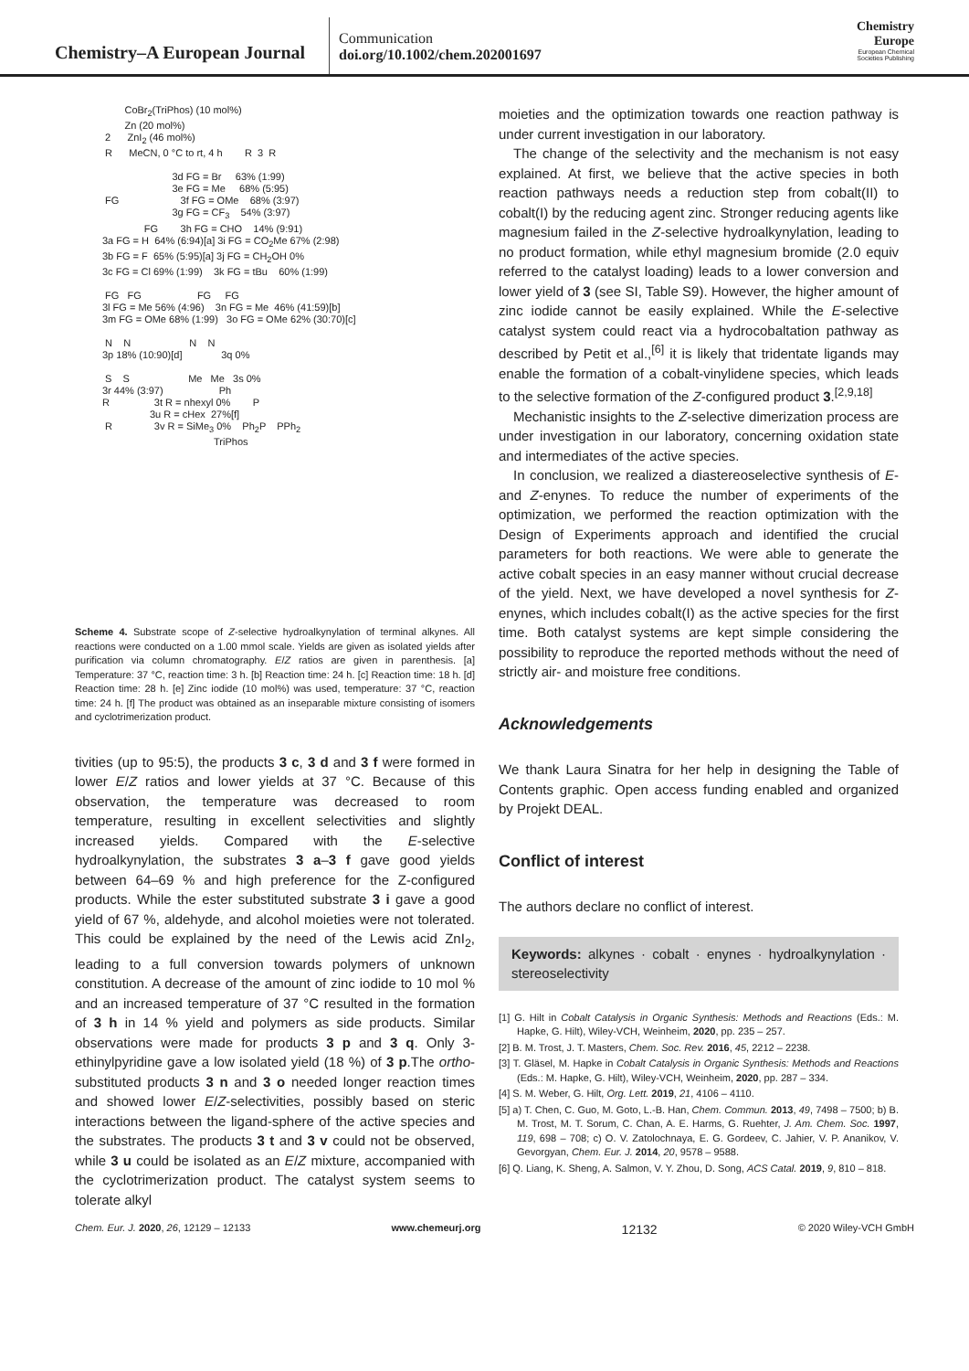Chemistry–A European Journal
Communication
doi.org/10.1002/chem.202001697
Chemistry
Europe
European Chemical
Societies Publishing
        CoBr2(TriPhos) (10 mol%)
        Zn (20 mol%)
 2      ZnI2 (46 mol%)
 R      MeCN, 0 °C to rt, 4 h        R  3  R

                         3d FG = Br     63% (1:99)
                         3e FG = Me     68% (5:95)
 FG                      3f FG = OMe    68% (3:97)
                         3g FG = CF3    54% (3:97)
               FG        3h FG = CHO    14% (9:91)
3a FG = H  64% (6:94)[a] 3i FG = CO2Me 67% (2:98)
3b FG = F  65% (5:95)[a] 3j FG = CH2OH 0%
3c FG = Cl 69% (1:99)    3k FG = tBu    60% (1:99)

 FG   FG                    FG     FG
3l FG = Me 56% (4:96)    3n FG = Me  46% (41:59)[b]
3m FG = OMe 68% (1:99)   3o FG = OMe 62% (30:70)[c]

 N    N                     N    N
3p 18% (10:90)[d]              3q 0%

 S    S                     Me   Me   3s 0%
3r 44% (3:97)                    Ph
R                3t R = nhexyl 0%        P
                 3u R = cHex  27%[f]
 R               3v R = SiMe3 0%    Ph2P    PPh2
                                        TriPhos
Scheme 4. Substrate scope of Z-selective hydroalkynylation of terminal alkynes. All reactions were conducted on a 1.00 mmol scale. Yields are given as isolated yields after purification via column chromatography. E/Z ratios are given in parenthesis. [a] Temperature: 37 °C, reaction time: 3 h. [b] Reaction time: 24 h. [c] Reaction time: 18 h. [d] Reaction time: 28 h. [e] Zinc iodide (10 mol%) was used, temperature: 37 °C, reaction time: 24 h. [f] The product was obtained as an inseparable mixture consisting of isomers and cyclotrimerization product.
tivities (up to 95:5), the products 3 c, 3 d and 3 f were formed in lower E/Z ratios and lower yields at 37 °C. Because of this observation, the temperature was decreased to room temperature, resulting in excellent selectivities and slightly increased yields. Compared with the E-selective hydroalkynylation, the substrates 3 a–3 f gave good yields between 64–69 % and high preference for the Z-configured products. While the ester substituted substrate 3 i gave a good yield of 67 %, aldehyde, and alcohol moieties were not tolerated. This could be explained by the need of the Lewis acid ZnI<sub>2</sub>, leading to a full conversion towards polymers of unknown constitution. A decrease of the amount of zinc iodide to 10 mol % and an increased temperature of 37 °C resulted in the formation of 3 h in 14 % yield and polymers as side products. Similar observations were made for products 3 p and 3 q. Only 3-ethinylpyridine gave a low isolated yield (18 %) of 3 p.The ortho-substituted products 3 n and 3 o needed longer reaction times and showed lower E/Z-selectivities, possibly based on steric interactions between the ligand-sphere of the active species and the substrates. The products 3 t and 3 v could not be observed, while 3 u could be isolated as an E/Z mixture, accompanied with the cyclotrimerization product. The catalyst system seems to tolerate alkyl
moieties and the optimization towards one reaction pathway is under current investigation in our laboratory.
The change of the selectivity and the mechanism is not easy explained. At first, we believe that the active species in both reaction pathways needs a reduction step from cobalt(II) to cobalt(I) by the reducing agent zinc. Stronger reducing agents like magnesium failed in the Z-selective hydroalkynylation, leading to no product formation, while ethyl magnesium bromide (2.0 equiv referred to the catalyst loading) leads to a lower conversion and lower yield of 3 (see SI, Table S9). However, the higher amount of zinc iodide cannot be easily explained. While the E-selective catalyst system could react via a hydrocobaltation pathway as described by Petit et al.,<sup>[6]</sup> it is likely that tridentate ligands may enable the formation of a cobalt-vinylidene species, which leads to the selective formation of the Z-configured product 3.<sup>[2,9,18]</sup>
Mechanistic insights to the Z-selective dimerization process are under investigation in our laboratory, concerning oxidation state and intermediates of the active species.
In conclusion, we realized a diastereoselective synthesis of E- and Z-enynes. To reduce the number of experiments of the optimization, we performed the reaction optimization with the Design of Experiments approach and identified the crucial parameters for both reactions. We were able to generate the active cobalt species in an easy manner without crucial decrease of the yield. Next, we have developed a novel synthesis for Z-enynes, which includes cobalt(I) as the active species for the first time. Both catalyst systems are kept simple considering the possibility to reproduce the reported methods without the need of strictly air- and moisture free conditions.
Acknowledgements
We thank Laura Sinatra for her help in designing the Table of Contents graphic. Open access funding enabled and organized by Projekt DEAL.
Conflict of interest
The authors declare no conflict of interest.
Keywords: alkynes · cobalt · enynes · hydroalkynylation · stereoselectivity
[1] G. Hilt in Cobalt Catalysis in Organic Synthesis: Methods and Reactions (Eds.: M. Hapke, G. Hilt), Wiley-VCH, Weinheim, 2020, pp. 235 – 257.
[2] B. M. Trost, J. T. Masters, Chem. Soc. Rev. 2016, 45, 2212 – 2238.
[3] T. Gläsel, M. Hapke in Cobalt Catalysis in Organic Synthesis: Methods and Reactions (Eds.: M. Hapke, G. Hilt), Wiley-VCH, Weinheim, 2020, pp. 287 – 334.
[4] S. M. Weber, G. Hilt, Org. Lett. 2019, 21, 4106 – 4110.
[5] a) T. Chen, C. Guo, M. Goto, L.-B. Han, Chem. Commun. 2013, 49, 7498 – 7500; b) B. M. Trost, M. T. Sorum, C. Chan, A. E. Harms, G. Ruehter, J. Am. Chem. Soc. 1997, 119, 698 – 708; c) O. V. Zatolochnaya, E. G. Gordeev, C. Jahier, V. P. Ananikov, V. Gevorgyan, Chem. Eur. J. 2014, 20, 9578 – 9588.
[6] Q. Liang, K. Sheng, A. Salmon, V. Y. Zhou, D. Song, ACS Catal. 2019, 9, 810 – 818.
Chem. Eur. J. 2020, 26, 12129 – 12133 www.chemeurj.org 12132 © 2020 Wiley-VCH GmbH